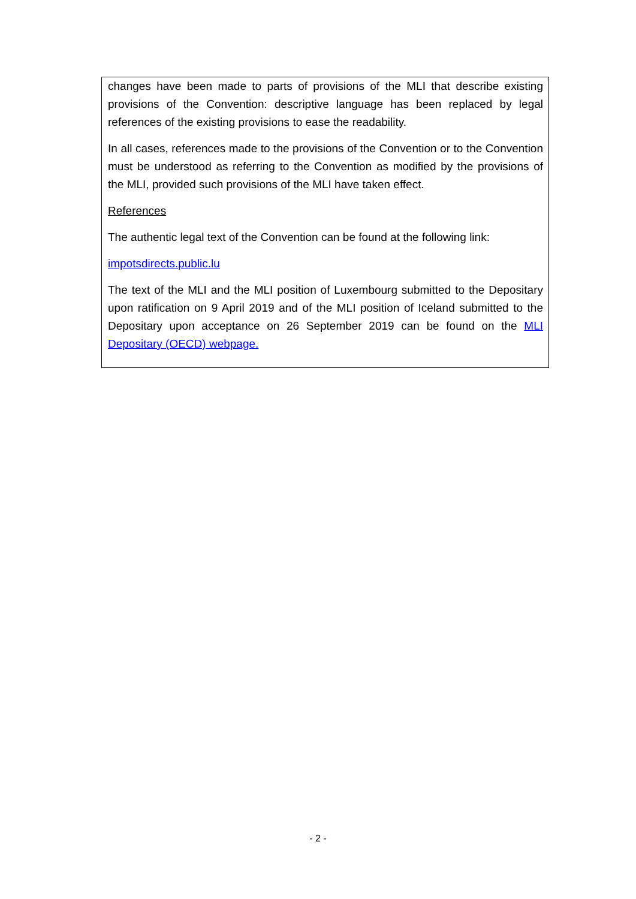changes have been made to parts of provisions of the MLI that describe existing provisions of the Convention: descriptive language has been replaced by legal references of the existing provisions to ease the readability.
In all cases, references made to the provisions of the Convention or to the Convention must be understood as referring to the Convention as modified by the provisions of the MLI, provided such provisions of the MLI have taken effect.
References
The authentic legal text of the Convention can be found at the following link:
impotsdirects.public.lu
The text of the MLI and the MLI position of Luxembourg submitted to the Depositary upon ratification on 9 April 2019 and of the MLI position of Iceland submitted to the Depositary upon acceptance on 26 September 2019 can be found on the MLI Depositary (OECD) webpage.
- 2 -